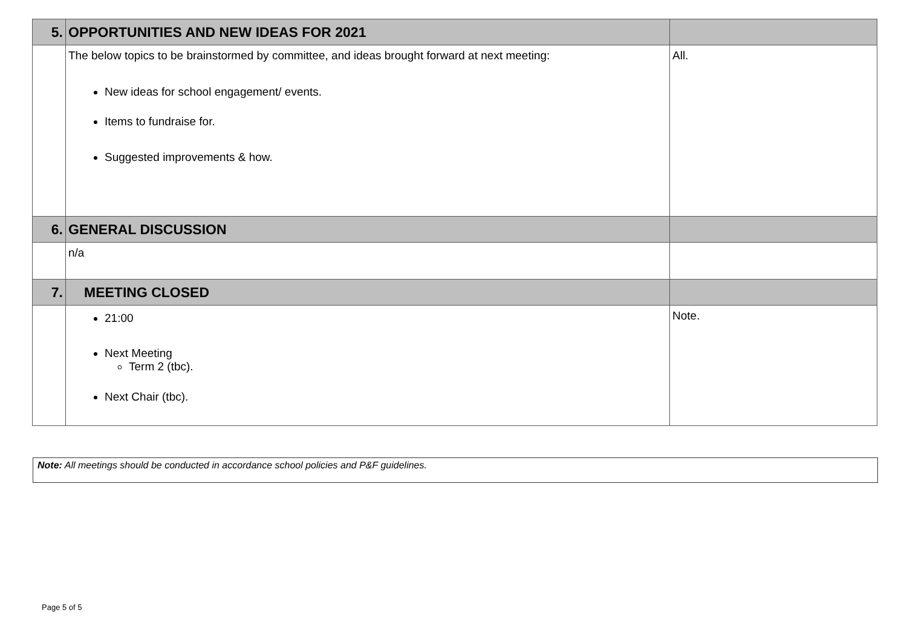| 5. | OPPORTUNITIES AND NEW IDEAS FOR 2021 | |
| --- | --- | --- |
| | The below topics to be brainstormed by committee, and ideas brought forward at next meeting: New ideas for school engagement/ events. Items to fundraise for. Suggested improvements & how. | All. |
| 6. | GENERAL DISCUSSION | |
| | n/a | |
| 7. | MEETING CLOSED | |
| | 21:00 Next Meeting Term 2 (tbc). Next Chair (tbc). | Note. |
Note: All meetings should be conducted in accordance school policies and P&F guidelines.
Page 5 of 5